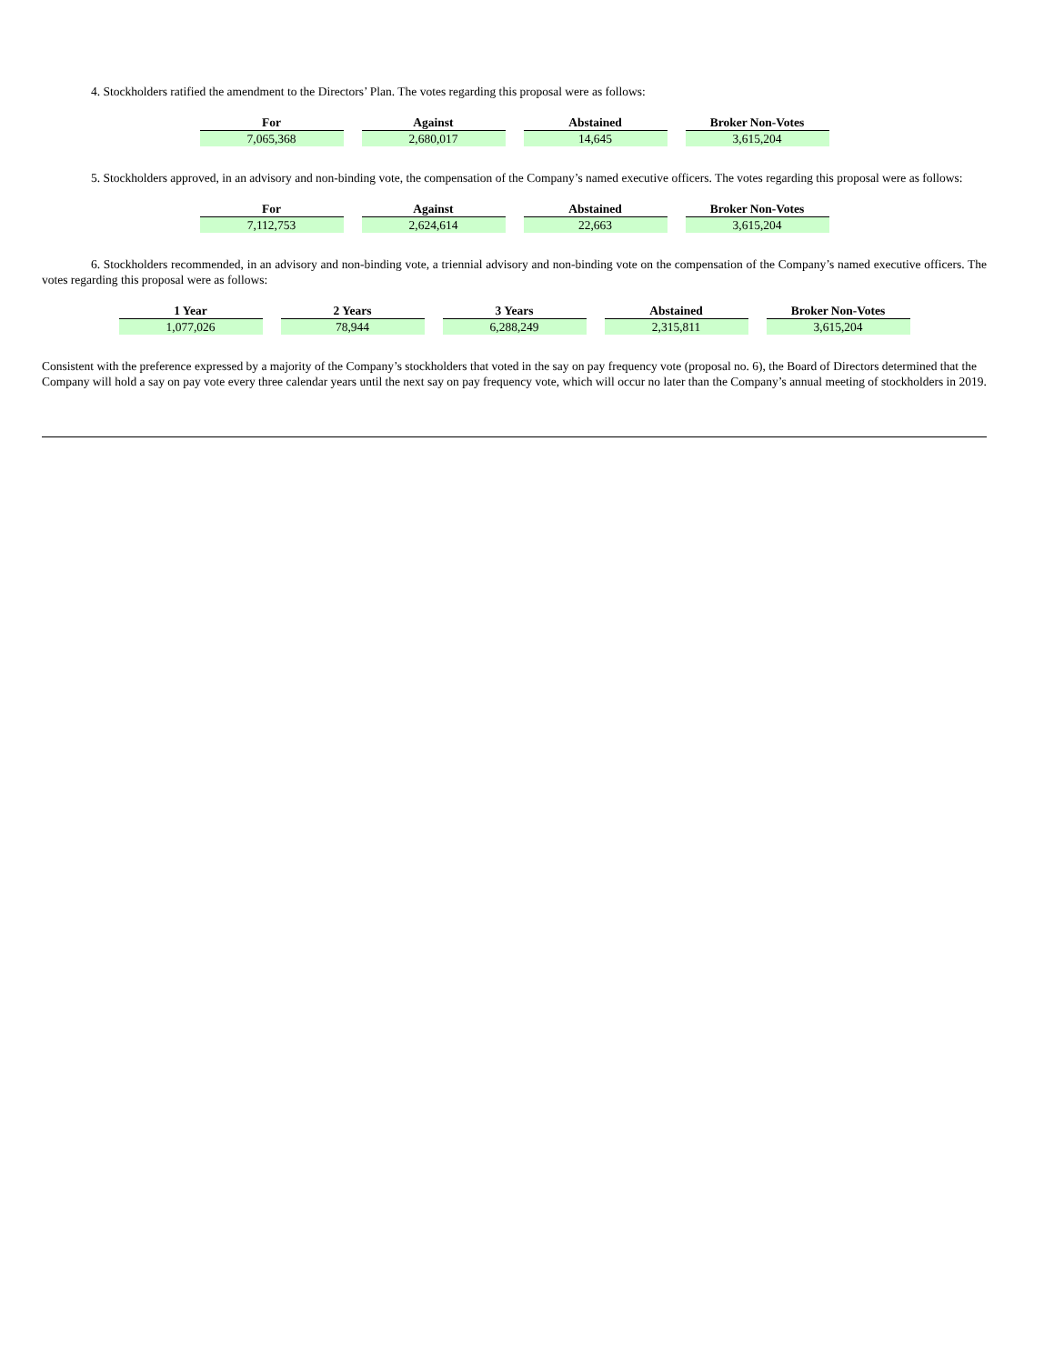4. Stockholders ratified the amendment to the Directors’ Plan. The votes regarding this proposal were as follows:
| For | Against | Abstained | Broker Non-Votes |
| --- | --- | --- | --- |
| 7,065,368 | 2,680,017 | 14,645 | 3,615,204 |
5. Stockholders approved, in an advisory and non-binding vote, the compensation of the Company’s named executive officers. The votes regarding this proposal were as follows:
| For | Against | Abstained | Broker Non-Votes |
| --- | --- | --- | --- |
| 7,112,753 | 2,624,614 | 22,663 | 3,615,204 |
6. Stockholders recommended, in an advisory and non-binding vote, a triennial advisory and non-binding vote on the compensation of the Company’s named executive officers. The votes regarding this proposal were as follows:
| 1 Year | 2 Years | 3 Years | Abstained | Broker Non-Votes |
| --- | --- | --- | --- | --- |
| 1,077,026 | 78,944 | 6,288,249 | 2,315,811 | 3,615,204 |
Consistent with the preference expressed by a majority of the Company’s stockholders that voted in the say on pay frequency vote (proposal no. 6), the Board of Directors determined that the Company will hold a say on pay vote every three calendar years until the next say on pay frequency vote, which will occur no later than the Company’s annual meeting of stockholders in 2019.